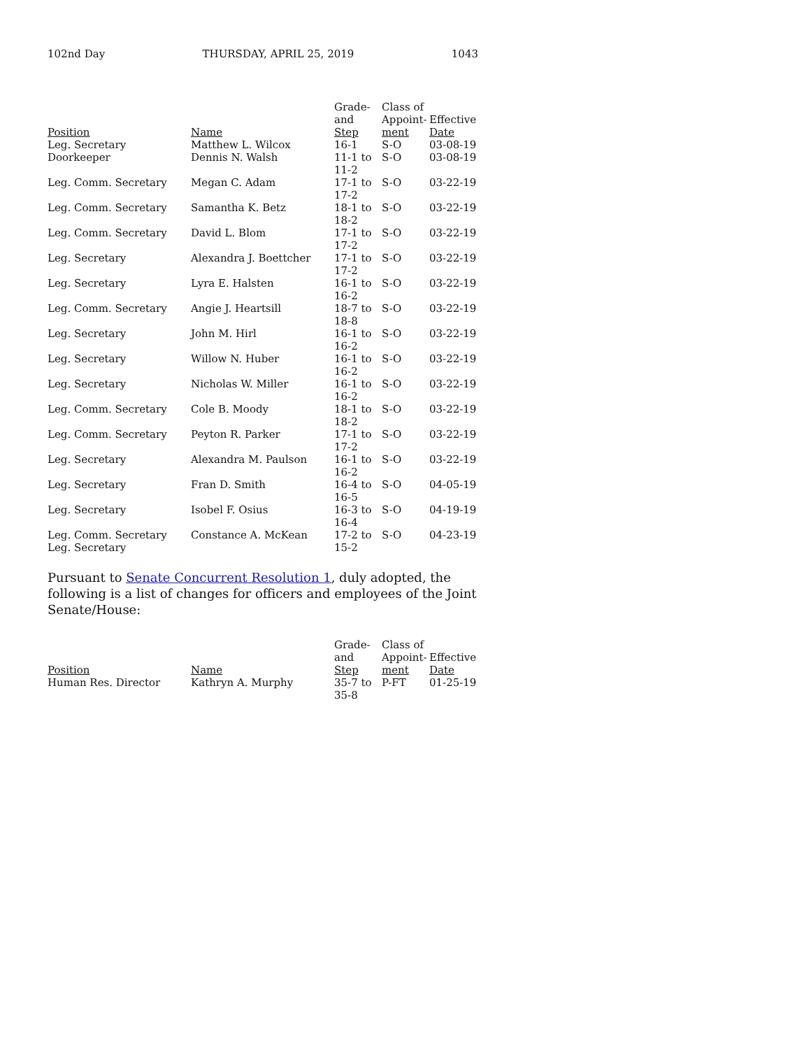102nd Day THURSDAY, APRIL 25, 2019 1043
| Position | Name | Grade- and Step | Class of Appoint- ment | Effective Date |
| --- | --- | --- | --- | --- |
| Leg. Secretary | Matthew L. Wilcox | 16-1 | S-O | 03-08-19 |
| Doorkeeper | Dennis N. Walsh | 11-1 to 11-2 | S-O | 03-08-19 |
| Leg. Comm. Secretary | Megan C. Adam | 17-1 to 17-2 | S-O | 03-22-19 |
| Leg. Comm. Secretary | Samantha K. Betz | 18-1 to 18-2 | S-O | 03-22-19 |
| Leg. Comm. Secretary | David L. Blom | 17-1 to 17-2 | S-O | 03-22-19 |
| Leg. Secretary | Alexandra J. Boettcher | 17-1 to 17-2 | S-O | 03-22-19 |
| Leg. Secretary | Lyra E. Halsten | 16-1 to 16-2 | S-O | 03-22-19 |
| Leg. Comm. Secretary | Angie J. Heartsill | 18-7 to 18-8 | S-O | 03-22-19 |
| Leg. Secretary | John M. Hirl | 16-1 to 16-2 | S-O | 03-22-19 |
| Leg. Secretary | Willow N. Huber | 16-1 to 16-2 | S-O | 03-22-19 |
| Leg. Secretary | Nicholas W. Miller | 16-1 to 16-2 | S-O | 03-22-19 |
| Leg. Comm. Secretary | Cole B. Moody | 18-1 to 18-2 | S-O | 03-22-19 |
| Leg. Comm. Secretary | Peyton R. Parker | 17-1 to 17-2 | S-O | 03-22-19 |
| Leg. Secretary | Alexandra M. Paulson | 16-1 to 16-2 | S-O | 03-22-19 |
| Leg. Secretary | Fran D. Smith | 16-4 to 16-5 | S-O | 04-05-19 |
| Leg. Secretary | Isobel F. Osius | 16-3 to 16-4 | S-O | 04-19-19 |
| Leg. Comm. Secretary Leg. Secretary | Constance A. McKean | 17-2 to 15-2 | S-O | 04-23-19 |
Pursuant to Senate Concurrent Resolution 1, duly adopted, the following is a list of changes for officers and employees of the Joint Senate/House:
| Position | Name | Grade- and Step | Class of Appoint- ment | Effective Date |
| --- | --- | --- | --- | --- |
| Human Res. Director | Kathryn A. Murphy | 35-7 to 35-8 | P-FT | 01-25-19 |